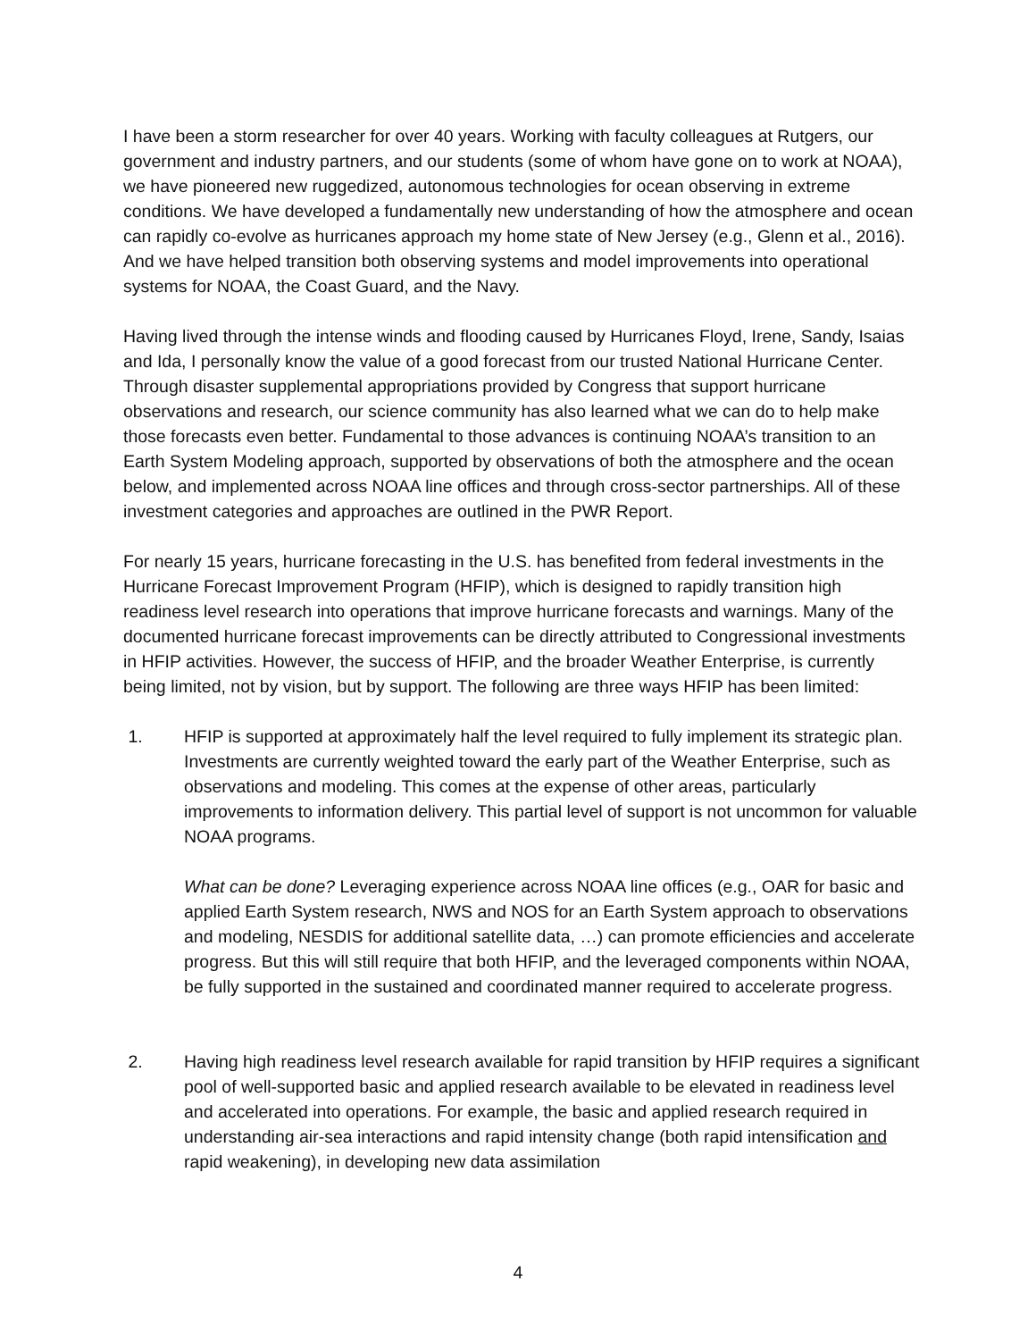I have been a storm researcher for over 40 years. Working with faculty colleagues at Rutgers, our government and industry partners, and our students (some of whom have gone on to work at NOAA), we have pioneered new ruggedized, autonomous technologies for ocean observing in extreme conditions. We have developed a fundamentally new understanding of how the atmosphere and ocean can rapidly co-evolve as hurricanes approach my home state of New Jersey (e.g., Glenn et al., 2016). And we have helped transition both observing systems and model improvements into operational systems for NOAA, the Coast Guard, and the Navy.
Having lived through the intense winds and flooding caused by Hurricanes Floyd, Irene, Sandy, Isaias and Ida, I personally know the value of a good forecast from our trusted National Hurricane Center. Through disaster supplemental appropriations provided by Congress that support hurricane observations and research, our science community has also learned what we can do to help make those forecasts even better. Fundamental to those advances is continuing NOAA’s transition to an Earth System Modeling approach, supported by observations of both the atmosphere and the ocean below, and implemented across NOAA line offices and through cross-sector partnerships. All of these investment categories and approaches are outlined in the PWR Report.
For nearly 15 years, hurricane forecasting in the U.S. has benefited from federal investments in the Hurricane Forecast Improvement Program (HFIP), which is designed to rapidly transition high readiness level research into operations that improve hurricane forecasts and warnings. Many of the documented hurricane forecast improvements can be directly attributed to Congressional investments in HFIP activities. However, the success of HFIP, and the broader Weather Enterprise, is currently being limited, not by vision, but by support. The following are three ways HFIP has been limited:
1. HFIP is supported at approximately half the level required to fully implement its strategic plan. Investments are currently weighted toward the early part of the Weather Enterprise, such as observations and modeling. This comes at the expense of other areas, particularly improvements to information delivery. This partial level of support is not uncommon for valuable NOAA programs.
What can be done? Leveraging experience across NOAA line offices (e.g., OAR for basic and applied Earth System research, NWS and NOS for an Earth System approach to observations and modeling, NESDIS for additional satellite data, …) can promote efficiencies and accelerate progress. But this will still require that both HFIP, and the leveraged components within NOAA, be fully supported in the sustained and coordinated manner required to accelerate progress.
2. Having high readiness level research available for rapid transition by HFIP requires a significant pool of well-supported basic and applied research available to be elevated in readiness level and accelerated into operations. For example, the basic and applied research required in understanding air-sea interactions and rapid intensity change (both rapid intensification and rapid weakening), in developing new data assimilation
4